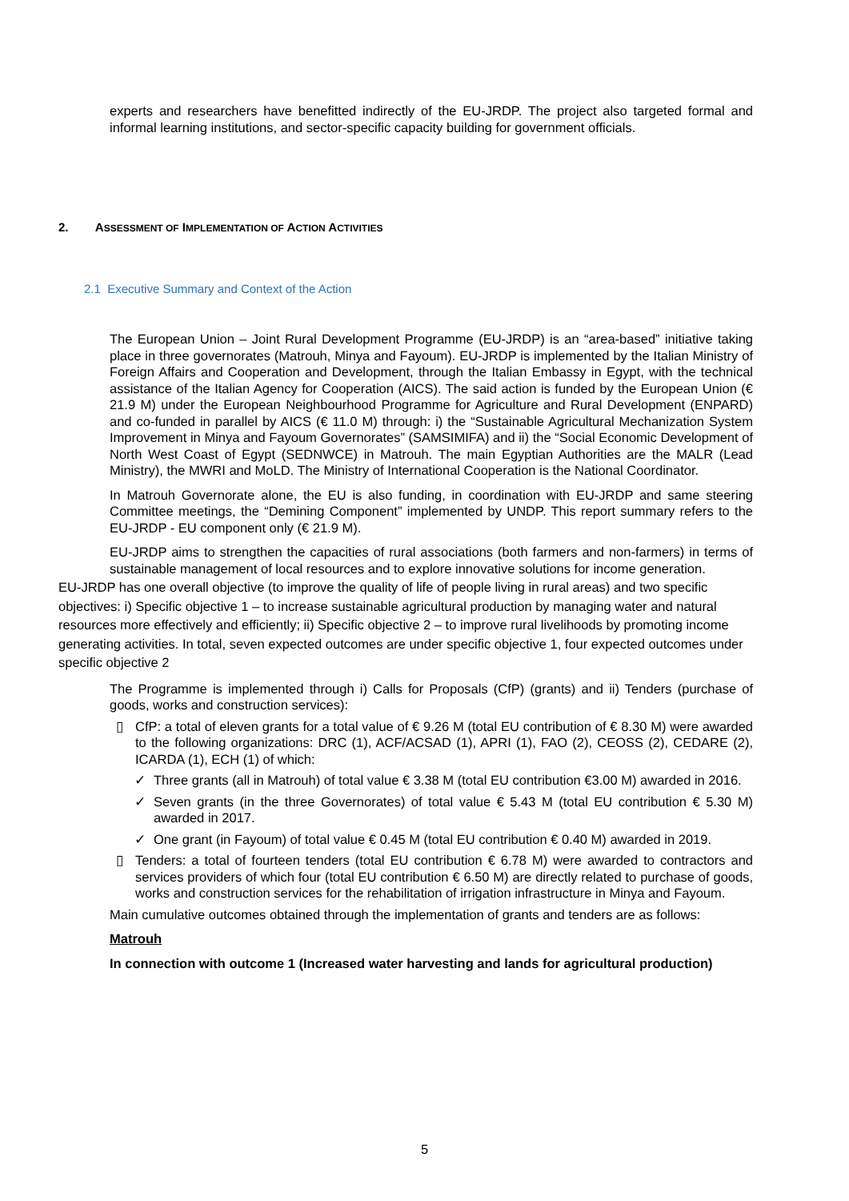experts and researchers have benefitted indirectly of the EU-JRDP. The project also targeted formal and informal learning institutions, and sector-specific capacity building for government officials.
2. ASSESSMENT OF IMPLEMENTATION OF ACTION ACTIVITIES
2.1 Executive Summary and Context of the Action
The European Union – Joint Rural Development Programme (EU-JRDP) is an “area-based” initiative taking place in three governorates (Matrouh, Minya and Fayoum). EU-JRDP is implemented by the Italian Ministry of Foreign Affairs and Cooperation and Development, through the Italian Embassy in Egypt, with the technical assistance of the Italian Agency for Cooperation (AICS). The said action is funded by the European Union (€ 21.9 M) under the European Neighbourhood Programme for Agriculture and Rural Development (ENPARD) and co-funded in parallel by AICS (€ 11.0 M) through: i) the “Sustainable Agricultural Mechanization System Improvement in Minya and Fayoum Governorates” (SAMSIMIFA) and ii) the “Social Economic Development of North West Coast of Egypt (SEDNWCE) in Matrouh. The main Egyptian Authorities are the MALR (Lead Ministry), the MWRI and MoLD. The Ministry of International Cooperation is the National Coordinator.
In Matrouh Governorate alone, the EU is also funding, in coordination with EU-JRDP and same steering Committee meetings, the “Demining Component” implemented by UNDP. This report summary refers to the EU-JRDP - EU component only (€ 21.9 M).
EU-JRDP aims to strengthen the capacities of rural associations (both farmers and non-farmers) in terms of sustainable management of local resources and to explore innovative solutions for income generation.
EU-JRDP has one overall objective (to improve the quality of life of people living in rural areas) and two specific objectives: i) Specific objective 1 – to increase sustainable agricultural production by managing water and natural resources more effectively and efficiently; ii) Specific objective 2 – to improve rural livelihoods by promoting income generating activities. In total, seven expected outcomes are under specific objective 1, four expected outcomes under specific objective 2
The Programme is implemented through i) Calls for Proposals (CfP) (grants) and ii) Tenders (purchase of goods, works and construction services):
▯ CfP: a total of eleven grants for a total value of € 9.26 M (total EU contribution of € 8.30 M) were awarded to the following organizations: DRC (1), ACF/ACSAD (1), APRI (1), FAO (2), CEOSS (2), CEDARE (2), ICARDA (1), ECH (1) of which:
✓ Three grants (all in Matrouh) of total value € 3.38 M (total EU contribution €3.00 M) awarded in 2016.
✓ Seven grants (in the three Governorates) of total value € 5.43 M (total EU contribution € 5.30 M) awarded in 2017.
✓ One grant (in Fayoum) of total value € 0.45 M (total EU contribution € 0.40 M) awarded in 2019.
▯ Tenders: a total of fourteen tenders (total EU contribution € 6.78 M) were awarded to contractors and services providers of which four (total EU contribution € 6.50 M) are directly related to purchase of goods, works and construction services for the rehabilitation of irrigation infrastructure in Minya and Fayoum.
Main cumulative outcomes obtained through the implementation of grants and tenders are as follows:
Matrouh
In connection with outcome 1 (Increased water harvesting and lands for agricultural production)
5